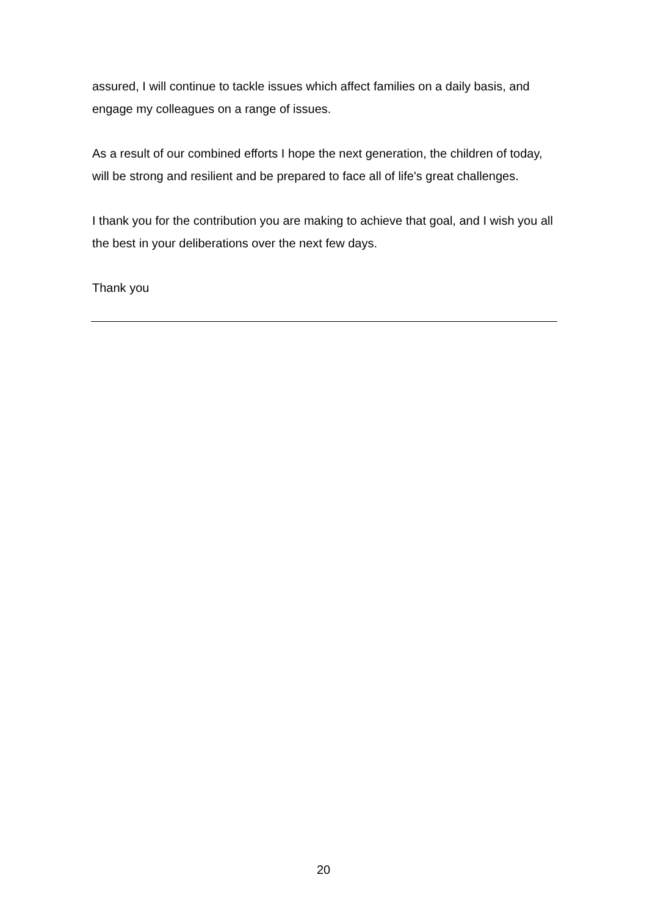assured, I will continue to tackle issues which affect families on a daily basis, and engage my colleagues on a range of issues.
As a result of our combined efforts I hope the next generation, the children of today, will be strong and resilient and be prepared to face all of life's great challenges.
I thank you for the contribution you are making to achieve that goal, and I wish you all the best in your deliberations over the next few days.
Thank you
20